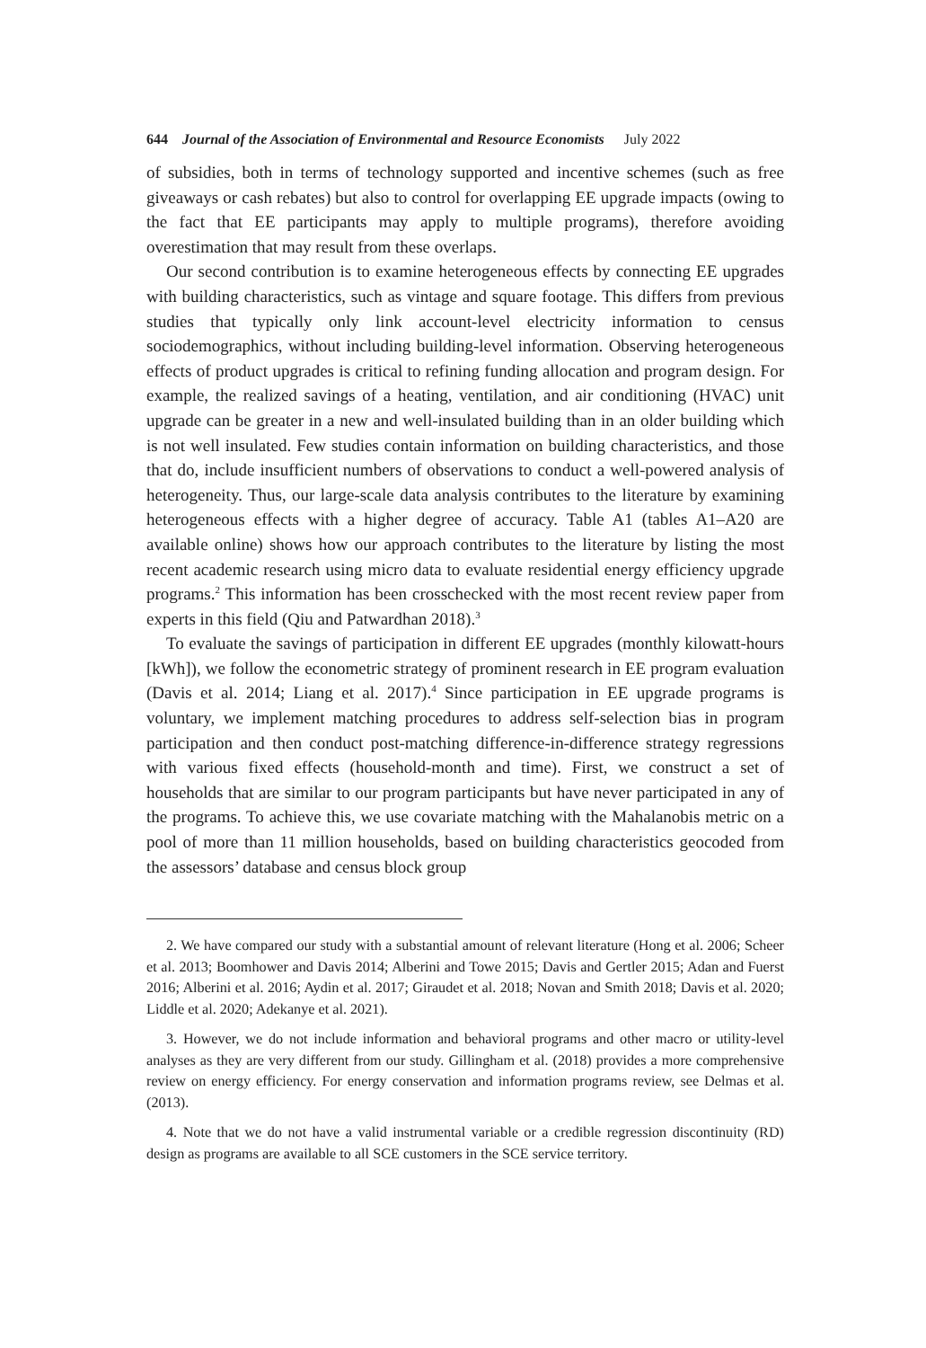644 Journal of the Association of Environmental and Resource Economists July 2022
of subsidies, both in terms of technology supported and incentive schemes (such as free giveaways or cash rebates) but also to control for overlapping EE upgrade impacts (owing to the fact that EE participants may apply to multiple programs), therefore avoiding overestimation that may result from these overlaps.
Our second contribution is to examine heterogeneous effects by connecting EE upgrades with building characteristics, such as vintage and square footage. This differs from previous studies that typically only link account-level electricity information to census sociodemographics, without including building-level information. Observing heterogeneous effects of product upgrades is critical to refining funding allocation and program design. For example, the realized savings of a heating, ventilation, and air conditioning (HVAC) unit upgrade can be greater in a new and well-insulated building than in an older building which is not well insulated. Few studies contain information on building characteristics, and those that do, include insufficient numbers of observations to conduct a well-powered analysis of heterogeneity. Thus, our large-scale data analysis contributes to the literature by examining heterogeneous effects with a higher degree of accuracy. Table A1 (tables A1–A20 are available online) shows how our approach contributes to the literature by listing the most recent academic research using micro data to evaluate residential energy efficiency upgrade programs.<sup>2</sup> This information has been crosschecked with the most recent review paper from experts in this field (Qiu and Patwardhan 2018).<sup>3</sup>
To evaluate the savings of participation in different EE upgrades (monthly kilowatt-hours [kWh]), we follow the econometric strategy of prominent research in EE program evaluation (Davis et al. 2014; Liang et al. 2017).<sup>4</sup> Since participation in EE upgrade programs is voluntary, we implement matching procedures to address self-selection bias in program participation and then conduct post-matching difference-in-difference strategy regressions with various fixed effects (household-month and time). First, we construct a set of households that are similar to our program participants but have never participated in any of the programs. To achieve this, we use covariate matching with the Mahalanobis metric on a pool of more than 11 million households, based on building characteristics geocoded from the assessors’ database and census block group
2. We have compared our study with a substantial amount of relevant literature (Hong et al. 2006; Scheer et al. 2013; Boomhower and Davis 2014; Alberini and Towe 2015; Davis and Gertler 2015; Adan and Fuerst 2016; Alberini et al. 2016; Aydin et al. 2017; Giraudet et al. 2018; Novan and Smith 2018; Davis et al. 2020; Liddle et al. 2020; Adekanye et al. 2021).
3. However, we do not include information and behavioral programs and other macro or utility-level analyses as they are very different from our study. Gillingham et al. (2018) provides a more comprehensive review on energy efficiency. For energy conservation and information programs review, see Delmas et al. (2013).
4. Note that we do not have a valid instrumental variable or a credible regression discontinuity (RD) design as programs are available to all SCE customers in the SCE service territory.